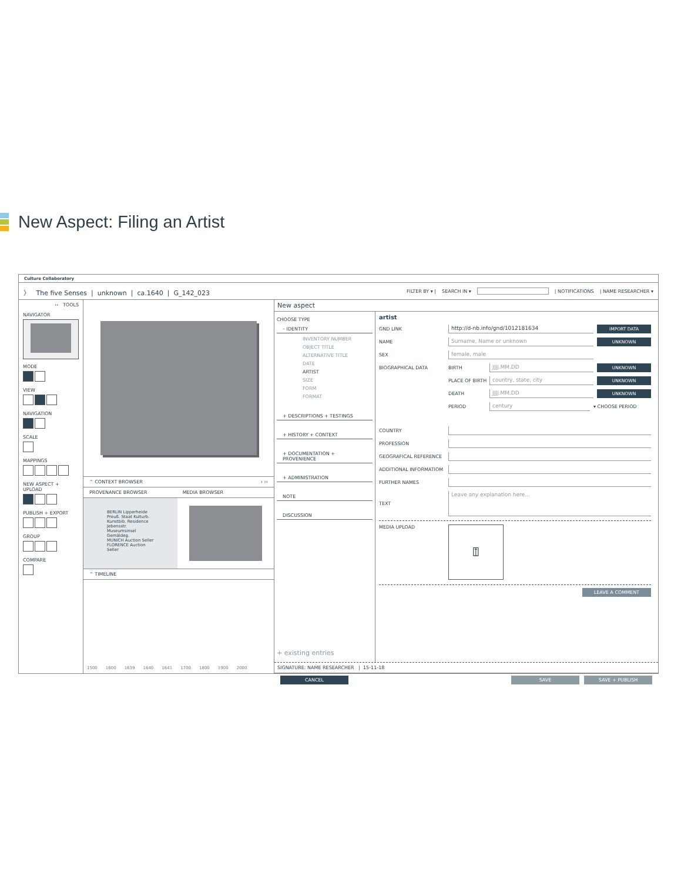New Aspect: Filing an Artist
Culture Collaboratory
〉 The five Senses | unknown | ca.1640 | G_142_023
FILTER BY ▾ | SEARCH IN ▾ | NOTIFICATIONS | NAME RESEARCHER ▾
‹‹ TOOLS
NAVIGATOR
MODE
VIEW
NAVIGATION
SCALE
MAPPINGS
NEW ASPECT + UPLOAD
PUBLISH + EXPORT
GROUP
COMPARE
⌃ CONTEXT BROWSER › ››
PROVENANCE BROWSER MEDIA BROWSER
BERLIN Lipperheide Preuß. Staat Kulturb. Kunstbib. Residence Jebensstr. Museumsinsel Gemäldeg.
MUNICH Auction Seller
FLORENCE Auction Seller
⌃ TIMELINE
1500 1600 1639 1640 1641 1700 1800 1900 2000
New aspect
CHOOSE TYPE
– IDENTITY
INVENTORY NUMBER
OBJECT TITLE
ALTERNATIVE TITLE
DATE
ARTIST
SIZE
FORM
FORMAT
+ DESCRIPTIONS + TESTINGS
+ HISTORY + CONTEXT
+ DOCUMENTATION + PROVENIENCE
+ ADMINISTRATION
NOTE
DISCUSSION
+ existing entries
artist
GND LINK http://d-nb.info/gnd/1012181634 IMPORT DATA
NAME Surname, Name or unknown UNKNOWN
SEX female, male
BIOGRAPHICAL DATA BIRTH JJJJ.MM.DD UNKNOWN
PLACE OF BIRTH country, state, city UNKNOWN
DEATH JJJJ.MM.DD UNKNOWN
PERIOD century ▾ CHOOSE PERIOD
COUNTRY
PROFESSION
GEOGRAFICAL REFERENCE
ADDITIONAL INFORMATIOM
FURTHER NAMES
TEXT Leave any explanation here...
MEDIA UPLOAD ⍐
LEAVE A COMMENT
SIGNATURE: NAME RESEARCHER | 15-11-18
CANCEL SAVE SAVE + PUBLISH